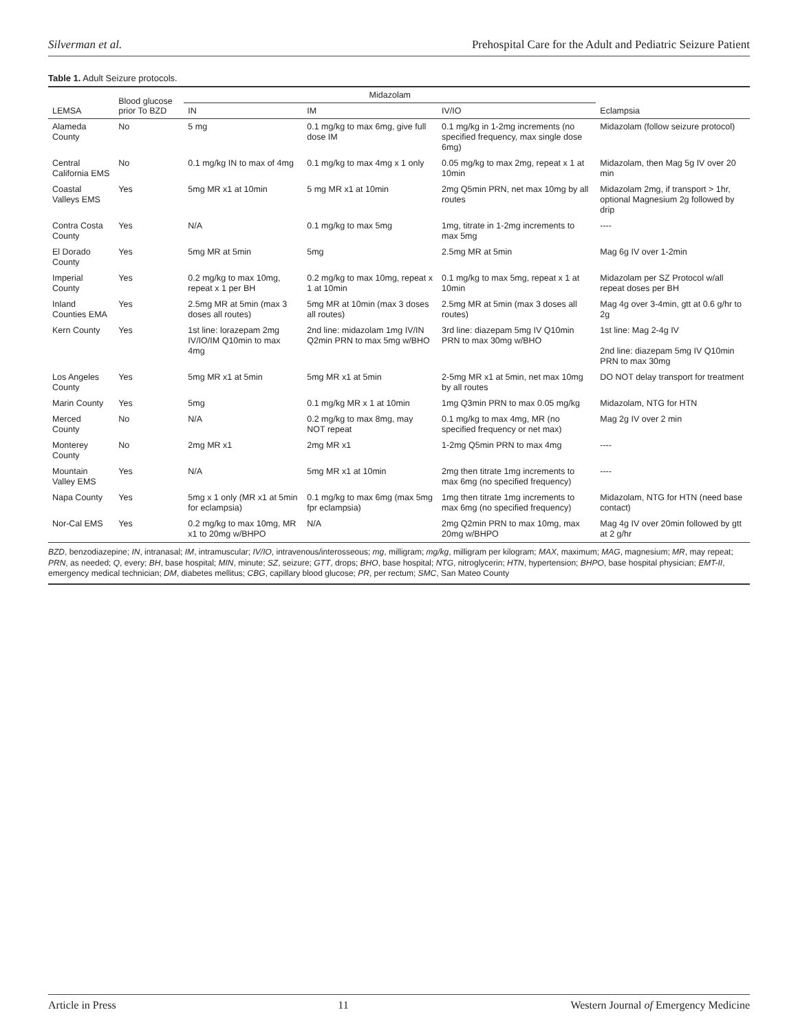Silverman et al. Prehospital Care for the Adult and Pediatric Seizure Patient
Table 1. Adult Seizure protocols.
| LEMSA | Blood glucose prior To BZD | Midazolam | | | Eclampsia |
| --- | --- | --- | --- | --- | --- |
| | | IN | IM | IV/IO | |
| Alameda County | No | 5 mg | 0.1 mg/kg to max 6mg, give full dose IM | 0.1 mg/kg in 1-2mg increments (no specified frequency, max single dose 6mg) | Midazolam (follow seizure protocol) |
| Central California EMS | No | 0.1 mg/kg IN to max of 4mg | 0.1 mg/kg to max 4mg x 1 only | 0.05 mg/kg to max 2mg, repeat x 1 at 10min | Midazolam, then Mag 5g IV over 20 min |
| Coastal Valleys EMS | Yes | 5mg MR x1 at 10min | 5 mg MR x1 at 10min | 2mg Q5min PRN, net max 10mg by all routes | Midazolam 2mg, if transport > 1hr, optional Magnesium 2g followed by drip |
| Contra Costa County | Yes | N/A | 0.1 mg/kg to max 5mg | 1mg, titrate in 1-2mg increments to max 5mg | ---- |
| El Dorado County | Yes | 5mg MR at 5min | 5mg | 2.5mg MR at 5min | Mag 6g IV over 1-2min |
| Imperial County | Yes | 0.2 mg/kg to max 10mg, repeat x 1 per BH | 0.2 mg/kg to max 10mg, repeat x 1 at 10min | 0.1 mg/kg to max 5mg, repeat x 1 at 10min | Midazolam per SZ Protocol w/all repeat doses per BH |
| Inland Counties EMA | Yes | 2.5mg MR at 5min (max 3 doses all routes) | 5mg MR at 10min (max 3 doses all routes) | 2.5mg MR at 5min (max 3 doses all routes) | Mag 4g over 3-4min, gtt at 0.6 g/hr to 2g |
| Kern County | Yes | 1st line: lorazepam 2mg IV/IO/IM Q10min to max 4mg | 2nd line: midazolam 1mg IV/IN Q2min PRN to max 5mg w/BHO | 3rd line: diazepam 5mg IV Q10min PRN to max 30mg w/BHO | 1st line: Mag 2-4g IV 2nd line: diazepam 5mg IV Q10min PRN to max 30mg |
| Los Angeles County | Yes | 5mg MR x1 at 5min | 5mg MR x1 at 5min | 2-5mg MR x1 at 5min, net max 10mg by all routes | DO NOT delay transport for treatment |
| Marin County | Yes | 5mg | 0.1 mg/kg MR x 1 at 10min | 1mg Q3min PRN to max 0.05 mg/kg | Midazolam, NTG for HTN |
| Merced County | No | N/A | 0.2 mg/kg to max 8mg, may NOT repeat | 0.1 mg/kg to max 4mg, MR (no specified frequency or net max) | Mag 2g IV over 2 min |
| Monterey County | No | 2mg MR x1 | 2mg MR x1 | 1-2mg Q5min PRN to max 4mg | ---- |
| Mountain Valley EMS | Yes | N/A | 5mg MR x1 at 10min | 2mg then titrate 1mg increments to max 6mg (no specified frequency) | ---- |
| Napa County | Yes | 5mg x 1 only (MR x1 at 5min for eclampsia) | 0.1 mg/kg to max 6mg (max 5mg fpr eclampsia) | 1mg then titrate 1mg increments to max 6mg (no specified frequency) | Midazolam, NTG for HTN (need base contact) |
| Nor-Cal EMS | Yes | 0.2 mg/kg to max 10mg, MR x1 to 20mg w/BHPO | N/A | 2mg Q2min PRN to max 10mg, max 20mg w/BHPO | Mag 4g IV over 20min followed by gtt at 2 g/hr |
BZD, benzodiazepine; IN, intranasal; IM, intramuscular; IV/IO, intravenous/interosseous; mg, milligram; mg/kg, milligram per kilogram; MAX, maximum; MAG, magnesium; MR, may repeat; PRN, as needed; Q, every; BH, base hospital; MIN, minute; SZ, seizure; GTT, drops; BHO, base hospital; NTG, nitroglycerin; HTN, hypertension; BHPO, base hospital physician; EMT-II, emergency medical technician; DM, diabetes mellitus; CBG, capillary blood glucose; PR, per rectum; SMC, San Mateo County
Article in Press 11 Western Journal of Emergency Medicine